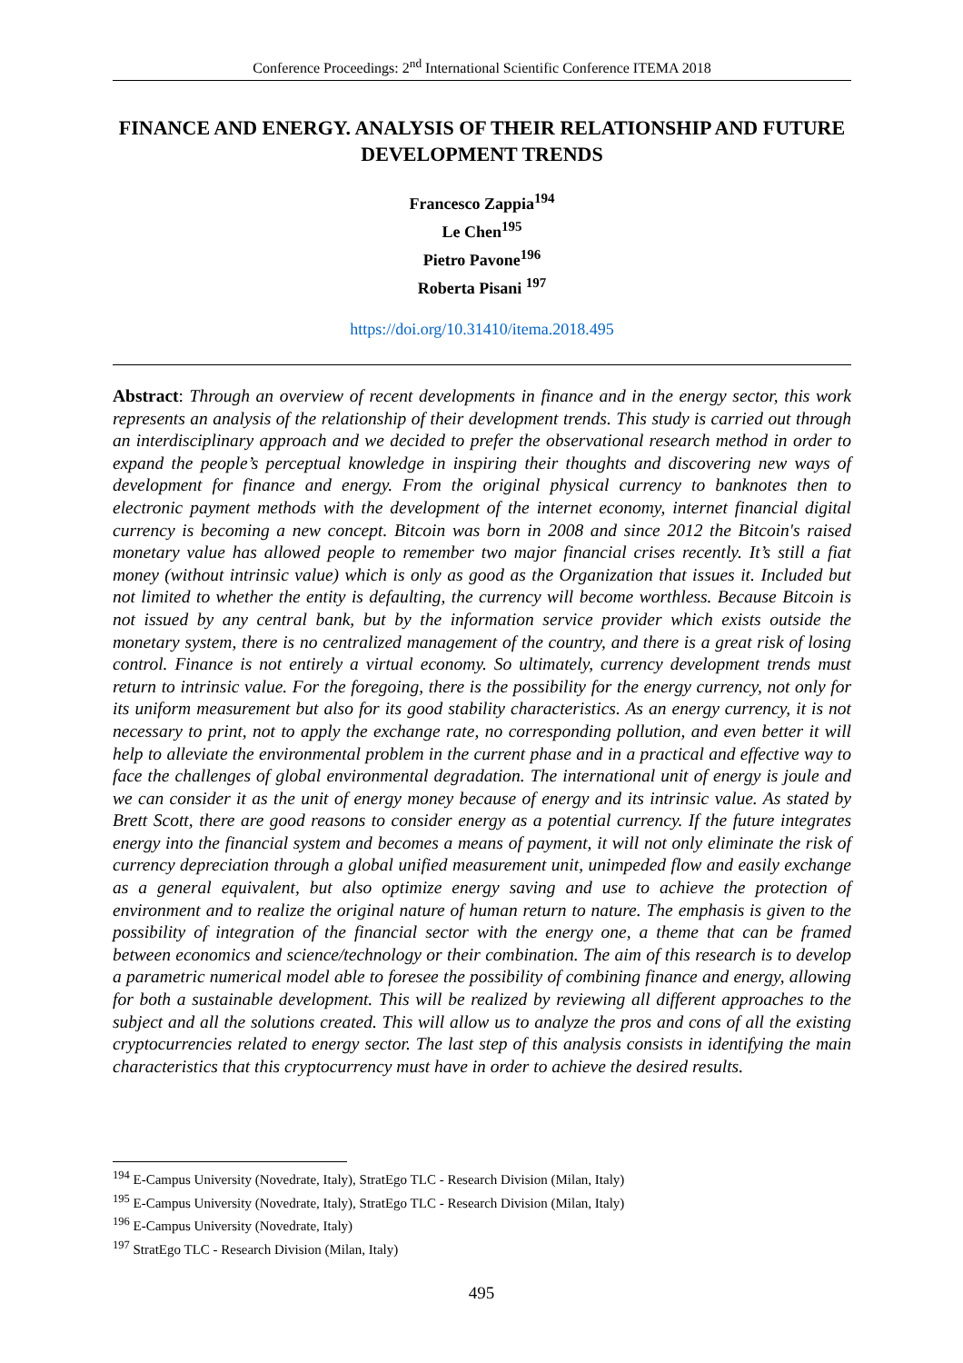Conference Proceedings: 2<sup>nd</sup> International Scientific Conference ITEMA 2018
FINANCE AND ENERGY. ANALYSIS OF THEIR RELATIONSHIP AND FUTURE DEVELOPMENT TRENDS
Francesco Zappia<sup>194</sup>
Le Chen<sup>195</sup>
Pietro Pavone<sup>196</sup>
Roberta Pisani <sup>197</sup>
https://doi.org/10.31410/itema.2018.495
Abstract: Through an overview of recent developments in finance and in the energy sector, this work represents an analysis of the relationship of their development trends. This study is carried out through an interdisciplinary approach and we decided to prefer the observational research method in order to expand the people’s perceptual knowledge in inspiring their thoughts and discovering new ways of development for finance and energy. From the original physical currency to banknotes then to electronic payment methods with the development of the internet economy, internet financial digital currency is becoming a new concept. Bitcoin was born in 2008 and since 2012 the Bitcoin's raised monetary value has allowed people to remember two major financial crises recently. It’s still a fiat money (without intrinsic value) which is only as good as the Organization that issues it. Included but not limited to whether the entity is defaulting, the currency will become worthless. Because Bitcoin is not issued by any central bank, but by the information service provider which exists outside the monetary system, there is no centralized management of the country, and there is a great risk of losing control. Finance is not entirely a virtual economy. So ultimately, currency development trends must return to intrinsic value. For the foregoing, there is the possibility for the energy currency, not only for its uniform measurement but also for its good stability characteristics. As an energy currency, it is not necessary to print, not to apply the exchange rate, no corresponding pollution, and even better it will help to alleviate the environmental problem in the current phase and in a practical and effective way to face the challenges of global environmental degradation. The international unit of energy is joule and we can consider it as the unit of energy money because of energy and its intrinsic value. As stated by Brett Scott, there are good reasons to consider energy as a potential currency. If the future integrates energy into the financial system and becomes a means of payment, it will not only eliminate the risk of currency depreciation through a global unified measurement unit, unimpeded flow and easily exchange as a general equivalent, but also optimize energy saving and use to achieve the protection of environment and to realize the original nature of human return to nature. The emphasis is given to the possibility of integration of the financial sector with the energy one, a theme that can be framed between economics and science/technology or their combination. The aim of this research is to develop a parametric numerical model able to foresee the possibility of combining finance and energy, allowing for both a sustainable development. This will be realized by reviewing all different approaches to the subject and all the solutions created. This will allow us to analyze the pros and cons of all the existing cryptocurrencies related to energy sector. The last step of this analysis consists in identifying the main characteristics that this cryptocurrency must have in order to achieve the desired results.
<sup>194</sup> E-Campus University (Novedrate, Italy), StratEgo TLC - Research Division (Milan, Italy)
<sup>195</sup> E-Campus University (Novedrate, Italy), StratEgo TLC - Research Division (Milan, Italy)
<sup>196</sup> E-Campus University (Novedrate, Italy)
<sup>197</sup> StratEgo TLC - Research Division (Milan, Italy)
495